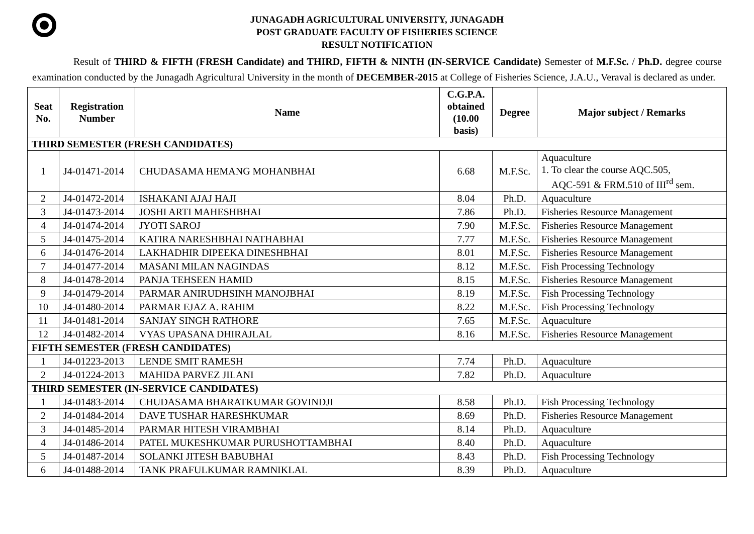JUNAGADH AGRICULTURAL UNIVERSITY, JUNAGADH
POST GRADUATE FACULTY OF FISHERIES SCIENCE
RESULT NOTIFICATION
Result of THIRD & FIFTH (FRESH Candidate) and THIRD, FIFTH & NINTH (IN-SERVICE Candidate) Semester of M.F.Sc. / Ph.D. degree course examination conducted by the Junagadh Agricultural University in the month of DECEMBER-2015 at College of Fisheries Science, J.A.U., Veraval is declared as under.
| Seat No. | Registration Number | Name | C.G.P.A. obtained (10.00 basis) | Degree | Major subject / Remarks |
| --- | --- | --- | --- | --- | --- |
| THIRD SEMESTER (FRESH CANDIDATES) | | | | | |
| 1 | J4-01471-2014 | CHUDASAMA HEMANG MOHANBHAI | 6.68 | M.F.Sc. | Aquaculture 1. To clear the course AQC.505, AQC-591 & FRM.510 of III<sup>rd</sup> sem. |
| 2 | J4-01472-2014 | ISHAKANI AJAJ HAJI | 8.04 | Ph.D. | Aquaculture |
| 3 | J4-01473-2014 | JOSHI ARTI MAHESHBHAI | 7.86 | Ph.D. | Fisheries Resource Management |
| 4 | J4-01474-2014 | JYOTI SAROJ | 7.90 | M.F.Sc. | Fisheries Resource Management |
| 5 | J4-01475-2014 | KATIRA NARESHBHAI NATHABHAI | 7.77 | M.F.Sc. | Fisheries Resource Management |
| 6 | J4-01476-2014 | LAKHADHIR DIPEEKA DINESHBHAI | 8.01 | M.F.Sc. | Fisheries Resource Management |
| 7 | J4-01477-2014 | MASANI MILAN NAGINDAS | 8.12 | M.F.Sc. | Fish Processing Technology |
| 8 | J4-01478-2014 | PANJA TEHSEEN HAMID | 8.15 | M.F.Sc. | Fisheries Resource Management |
| 9 | J4-01479-2014 | PARMAR ANIRUDHSINH MANOJBHAI | 8.19 | M.F.Sc. | Fish Processing Technology |
| 10 | J4-01480-2014 | PARMAR EJAZ A. RAHIM | 8.22 | M.F.Sc. | Fish Processing Technology |
| 11 | J4-01481-2014 | SANJAY SINGH RATHORE | 7.65 | M.F.Sc. | Aquaculture |
| 12 | J4-01482-2014 | VYAS UPASANA DHIRAJLAL | 8.16 | M.F.Sc. | Fisheries Resource Management |
| FIFTH SEMESTER (FRESH CANDIDATES) | | | | | |
| 1 | J4-01223-2013 | LENDE SMIT RAMESH | 7.74 | Ph.D. | Aquaculture |
| 2 | J4-01224-2013 | MAHIDA PARVEZ JILANI | 7.82 | Ph.D. | Aquaculture |
| THIRD SEMESTER (IN-SERVICE CANDIDATES) | | | | | |
| 1 | J4-01483-2014 | CHUDASAMA BHARATKUMAR GOVINDJI | 8.58 | Ph.D. | Fish Processing Technology |
| 2 | J4-01484-2014 | DAVE TUSHAR HARESHKUMAR | 8.69 | Ph.D. | Fisheries Resource Management |
| 3 | J4-01485-2014 | PARMAR HITESH VIRAMBHAI | 8.14 | Ph.D. | Aquaculture |
| 4 | J4-01486-2014 | PATEL MUKESHKUMAR PURUSHOTTAMBHAI | 8.40 | Ph.D. | Aquaculture |
| 5 | J4-01487-2014 | SOLANKI JITESH BABUBHAI | 8.43 | Ph.D. | Fish Processing Technology |
| 6 | J4-01488-2014 | TANK PRAFULKUMAR RAMNIKLAL | 8.39 | Ph.D. | Aquaculture |